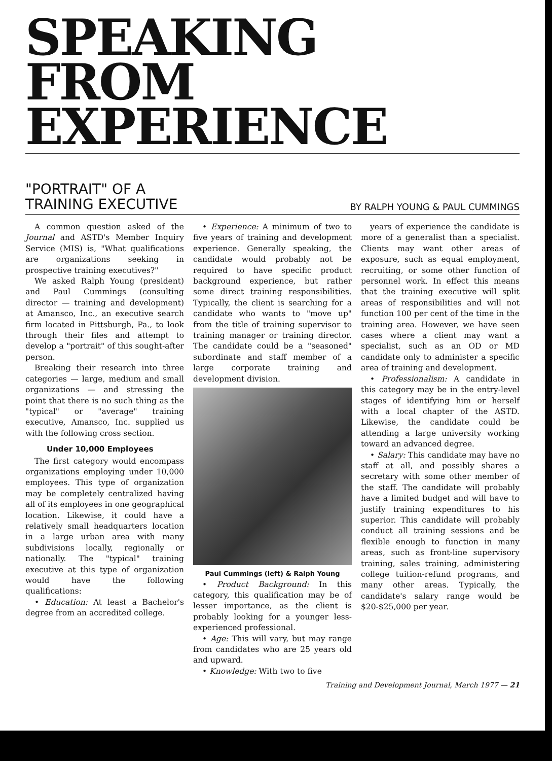SPEAKING
FROM
EXPERIENCE
"PORTRAIT" OF A
TRAINING EXECUTIVE
BY RALPH YOUNG & PAUL CUMMINGS
A common question asked of the Journal and ASTD's Member Inquiry Service (MIS) is, "What qualifications are organizations seeking in prospective training executives?"
We asked Ralph Young (president) and Paul Cummings (consulting director — training and development) at Amansco, Inc., an executive search firm located in Pittsburgh, Pa., to look through their files and attempt to develop a "portrait" of this sought-after person.
Breaking their research into three categories — large, medium and small organizations — and stressing the point that there is no such thing as the "typical" or "average" training executive, Amansco, Inc. supplied us with the following cross section.
Under 10,000 Employees
The first category would encompass organizations employing under 10,000 employees. This type of organization may be completely centralized having all of its employees in one geographical location. Likewise, it could have a relatively small headquarters location in a large urban area with many subdivisions locally, regionally or nationally. The "typical" training executive at this type of organization would have the following qualifications:
• Education: At least a Bachelor's degree from an accredited college.
• Experience: A minimum of two to five years of training and development experience. Generally speaking, the candidate would probably not be required to have specific product background experience, but rather some direct training responsibilities. Typically, the client is searching for a candidate who wants to "move up" from the title of training supervisor to training manager or training director. The candidate could be a "seasoned" subordinate and staff member of a large corporate training and development division.
Paul Cummings (left) & Ralph Young
• Product Background: In this category, this qualification may be of lesser importance, as the client is probably looking for a younger less-experienced professional.
• Age: This will vary, but may range from candidates who are 25 years old and upward.
• Knowledge: With two to five
years of experience the candidate is more of a generalist than a specialist. Clients may want other areas of exposure, such as equal employment, recruiting, or some other function of personnel work. In effect this means that the training executive will split areas of responsibilities and will not function 100 per cent of the time in the training area. However, we have seen cases where a client may want a specialist, such as an OD or MD candidate only to administer a specific area of training and development.
• Professionalism: A candidate in this category may be in the entry-level stages of identifying him or herself with a local chapter of the ASTD. Likewise, the candidate could be attending a large university working toward an advanced degree.
• Salary: This candidate may have no staff at all, and possibly shares a secretary with some other member of the staff. The candidate will probably have a limited budget and will have to justify training expenditures to his superior. This candidate will probably conduct all training sessions and be flexible enough to function in many areas, such as front-line supervisory training, sales training, administering college tuition-refund programs, and many other areas. Typically, the candidate's salary range would be $20-$25,000 per year.
Training and Development Journal, March 1977 — 21